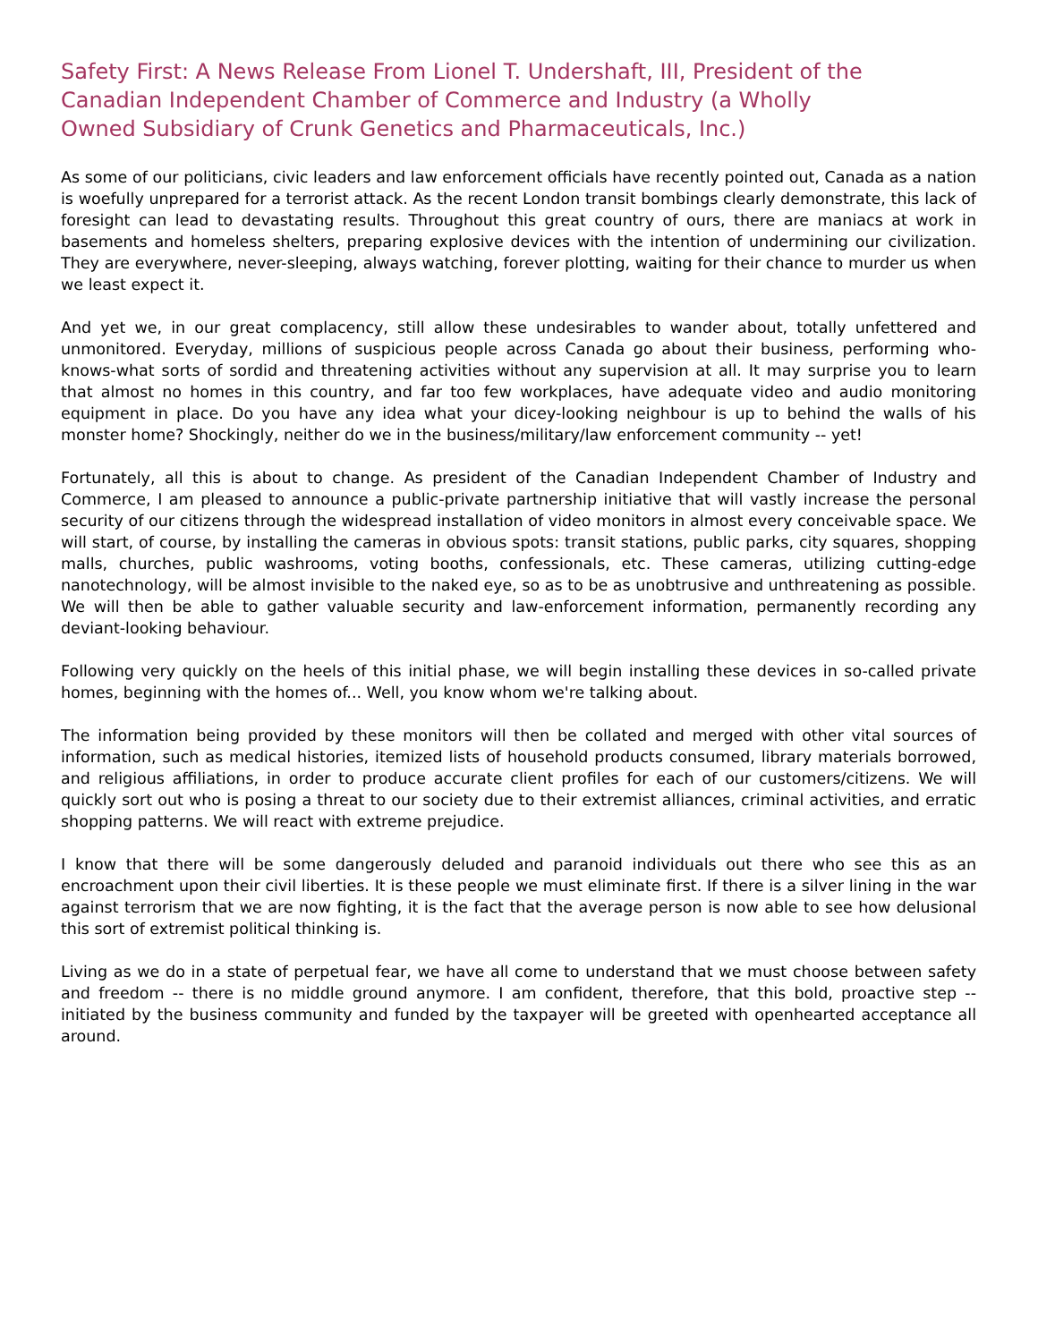Safety First: A News Release From Lionel T. Undershaft, III, President of the Canadian Independent Chamber of Commerce and Industry (a Wholly Owned Subsidiary of Crunk Genetics and Pharmaceuticals, Inc.)
As some of our politicians, civic leaders and law enforcement officials have recently pointed out, Canada as a nation is woefully unprepared for a terrorist attack. As the recent London transit bombings clearly demonstrate, this lack of foresight can lead to devastating results. Throughout this great country of ours, there are maniacs at work in basements and homeless shelters, preparing explosive devices with the intention of undermining our civilization. They are everywhere, never-sleeping, always watching, forever plotting, waiting for their chance to murder us when we least expect it.
And yet we, in our great complacency, still allow these undesirables to wander about, totally unfettered and unmonitored. Everyday, millions of suspicious people across Canada go about their business, performing who-knows-what sorts of sordid and threatening activities without any supervision at all. It may surprise you to learn that almost no homes in this country, and far too few workplaces, have adequate video and audio monitoring equipment in place. Do you have any idea what your dicey-looking neighbour is up to behind the walls of his monster home? Shockingly, neither do we in the business/military/law enforcement community -- yet!
Fortunately, all this is about to change. As president of the Canadian Independent Chamber of Industry and Commerce, I am pleased to announce a public-private partnership initiative that will vastly increase the personal security of our citizens through the widespread installation of video monitors in almost every conceivable space. We will start, of course, by installing the cameras in obvious spots: transit stations, public parks, city squares, shopping malls, churches, public washrooms, voting booths, confessionals, etc. These cameras, utilizing cutting-edge nanotechnology, will be almost invisible to the naked eye, so as to be as unobtrusive and unthreatening as possible. We will then be able to gather valuable security and law-enforcement information, permanently recording any deviant-looking behaviour.
Following very quickly on the heels of this initial phase, we will begin installing these devices in so-called private homes, beginning with the homes of... Well, you know whom we're talking about.
The information being provided by these monitors will then be collated and merged with other vital sources of information, such as medical histories, itemized lists of household products consumed, library materials borrowed, and religious affiliations, in order to produce accurate client profiles for each of our customers/citizens. We will quickly sort out who is posing a threat to our society due to their extremist alliances, criminal activities, and erratic shopping patterns. We will react with extreme prejudice.
I know that there will be some dangerously deluded and paranoid individuals out there who see this as an encroachment upon their civil liberties. It is these people we must eliminate first. If there is a silver lining in the war against terrorism that we are now fighting, it is the fact that the average person is now able to see how delusional this sort of extremist political thinking is.
Living as we do in a state of perpetual fear, we have all come to understand that we must choose between safety and freedom -- there is no middle ground anymore. I am confident, therefore, that this bold, proactive step -- initiated by the business community and funded by the taxpayer will be greeted with openhearted acceptance all around.